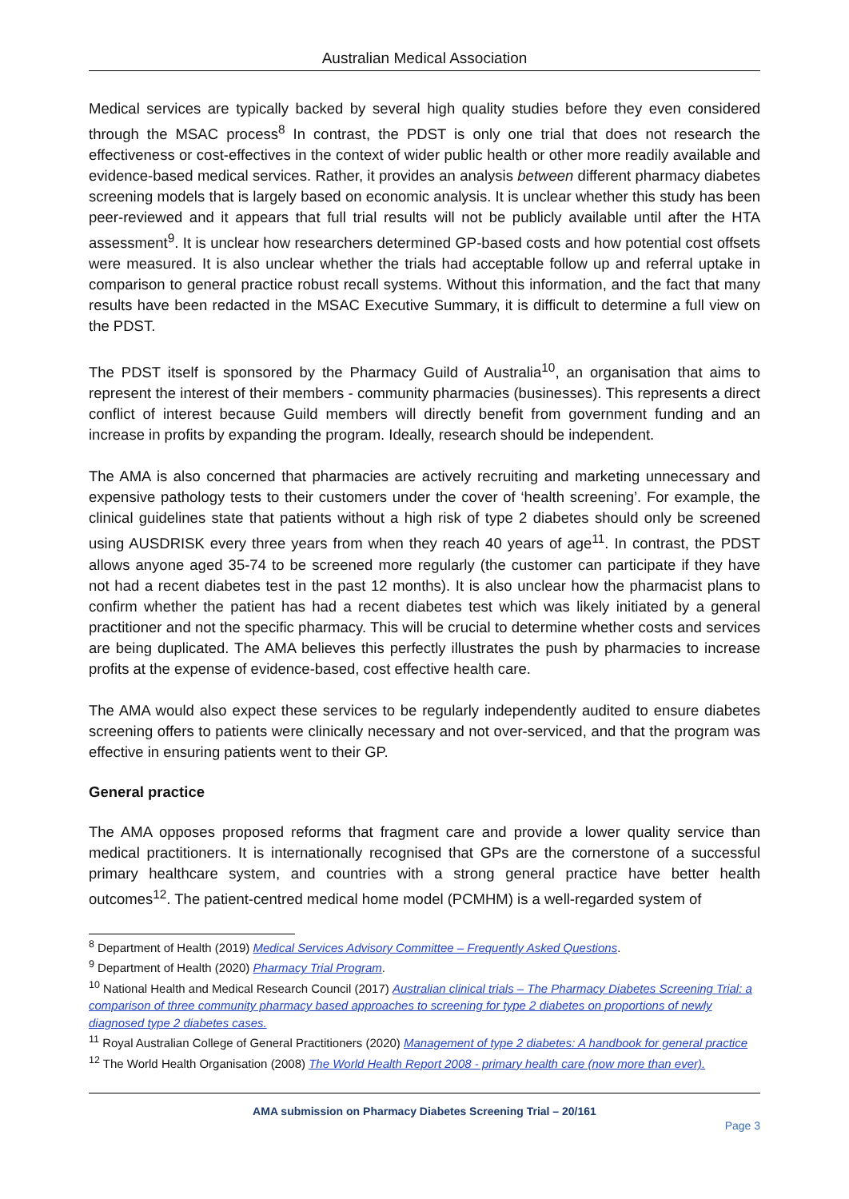Australian Medical Association
Medical services are typically backed by several high quality studies before they even considered through the MSAC process<sup>8</sup> In contrast, the PDST is only one trial that does not research the effectiveness or cost-effectives in the context of wider public health or other more readily available and evidence-based medical services. Rather, it provides an analysis between different pharmacy diabetes screening models that is largely based on economic analysis. It is unclear whether this study has been peer-reviewed and it appears that full trial results will not be publicly available until after the HTA assessment<sup>9</sup>. It is unclear how researchers determined GP-based costs and how potential cost offsets were measured. It is also unclear whether the trials had acceptable follow up and referral uptake in comparison to general practice robust recall systems. Without this information, and the fact that many results have been redacted in the MSAC Executive Summary, it is difficult to determine a full view on the PDST.
The PDST itself is sponsored by the Pharmacy Guild of Australia<sup>10</sup>, an organisation that aims to represent the interest of their members - community pharmacies (businesses). This represents a direct conflict of interest because Guild members will directly benefit from government funding and an increase in profits by expanding the program. Ideally, research should be independent.
The AMA is also concerned that pharmacies are actively recruiting and marketing unnecessary and expensive pathology tests to their customers under the cover of ‘health screening’. For example, the clinical guidelines state that patients without a high risk of type 2 diabetes should only be screened using AUSDRISK every three years from when they reach 40 years of age<sup>11</sup>. In contrast, the PDST allows anyone aged 35-74 to be screened more regularly (the customer can participate if they have not had a recent diabetes test in the past 12 months). It is also unclear how the pharmacist plans to confirm whether the patient has had a recent diabetes test which was likely initiated by a general practitioner and not the specific pharmacy. This will be crucial to determine whether costs and services are being duplicated. The AMA believes this perfectly illustrates the push by pharmacies to increase profits at the expense of evidence-based, cost effective health care.
The AMA would also expect these services to be regularly independently audited to ensure diabetes screening offers to patients were clinically necessary and not over-serviced, and that the program was effective in ensuring patients went to their GP.
General practice
The AMA opposes proposed reforms that fragment care and provide a lower quality service than medical practitioners. It is internationally recognised that GPs are the cornerstone of a successful primary healthcare system, and countries with a strong general practice have better health outcomes<sup>12</sup>. The patient-centred medical home model (PCMHM) is a well-regarded system of
<sup>8</sup> Department of Health (2019) Medical Services Advisory Committee – Frequently Asked Questions.
<sup>9</sup> Department of Health (2020) Pharmacy Trial Program.
<sup>10</sup> National Health and Medical Research Council (2017) Australian clinical trials – The Pharmacy Diabetes Screening Trial: a comparison of three community pharmacy based approaches to screening for type 2 diabetes on proportions of newly diagnosed type 2 diabetes cases.
<sup>11</sup> Royal Australian College of General Practitioners (2020) Management of type 2 diabetes: A handbook for general practice
<sup>12</sup> The World Health Organisation (2008) The World Health Report 2008 - primary health care (now more than ever).
AMA submission on Pharmacy Diabetes Screening Trial – 20/161
Page 3